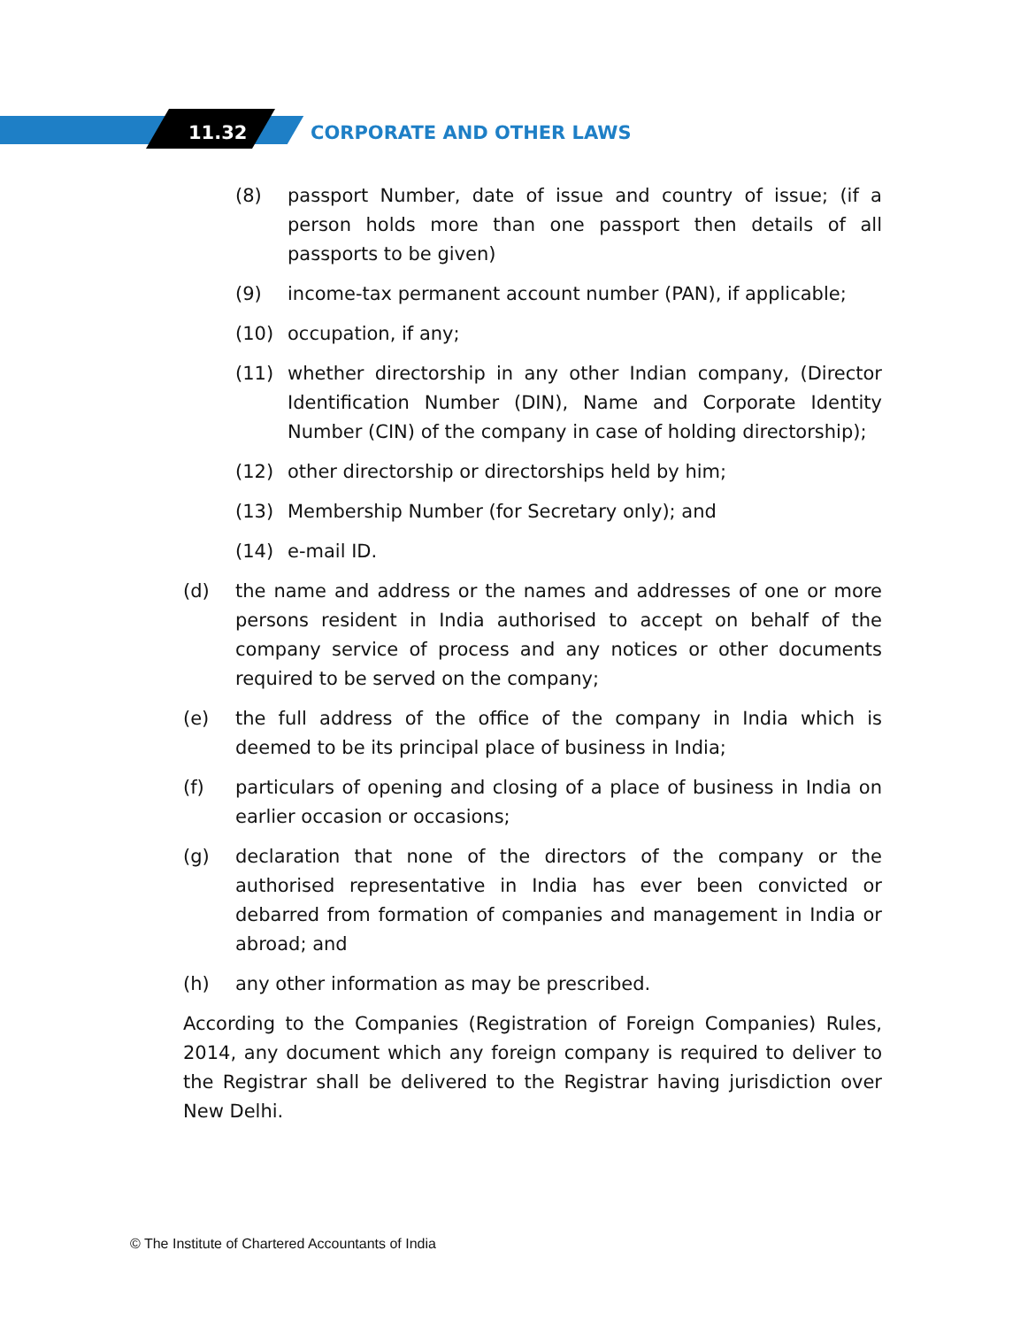11.32 CORPORATE AND OTHER LAWS
(8) passport Number, date of issue and country of issue; (if a person holds more than one passport then details of all passports to be given)
(9) income-tax permanent account number (PAN), if applicable;
(10) occupation, if any;
(11) whether directorship in any other Indian company, (Director Identification Number (DIN), Name and Corporate Identity Number (CIN) of the company in case of holding directorship);
(12) other directorship or directorships held by him;
(13) Membership Number (for Secretary only); and
(14) e-mail ID.
(d) the name and address or the names and addresses of one or more persons resident in India authorised to accept on behalf of the company service of process and any notices or other documents required to be served on the company;
(e) the full address of the office of the company in India which is deemed to be its principal place of business in India;
(f) particulars of opening and closing of a place of business in India on earlier occasion or occasions;
(g) declaration that none of the directors of the company or the authorised representative in India has ever been convicted or debarred from formation of companies and management in India or abroad; and
(h) any other information as may be prescribed.
According to the Companies (Registration of Foreign Companies) Rules, 2014, any document which any foreign company is required to deliver to the Registrar shall be delivered to the Registrar having jurisdiction over New Delhi.
© The Institute of Chartered Accountants of India